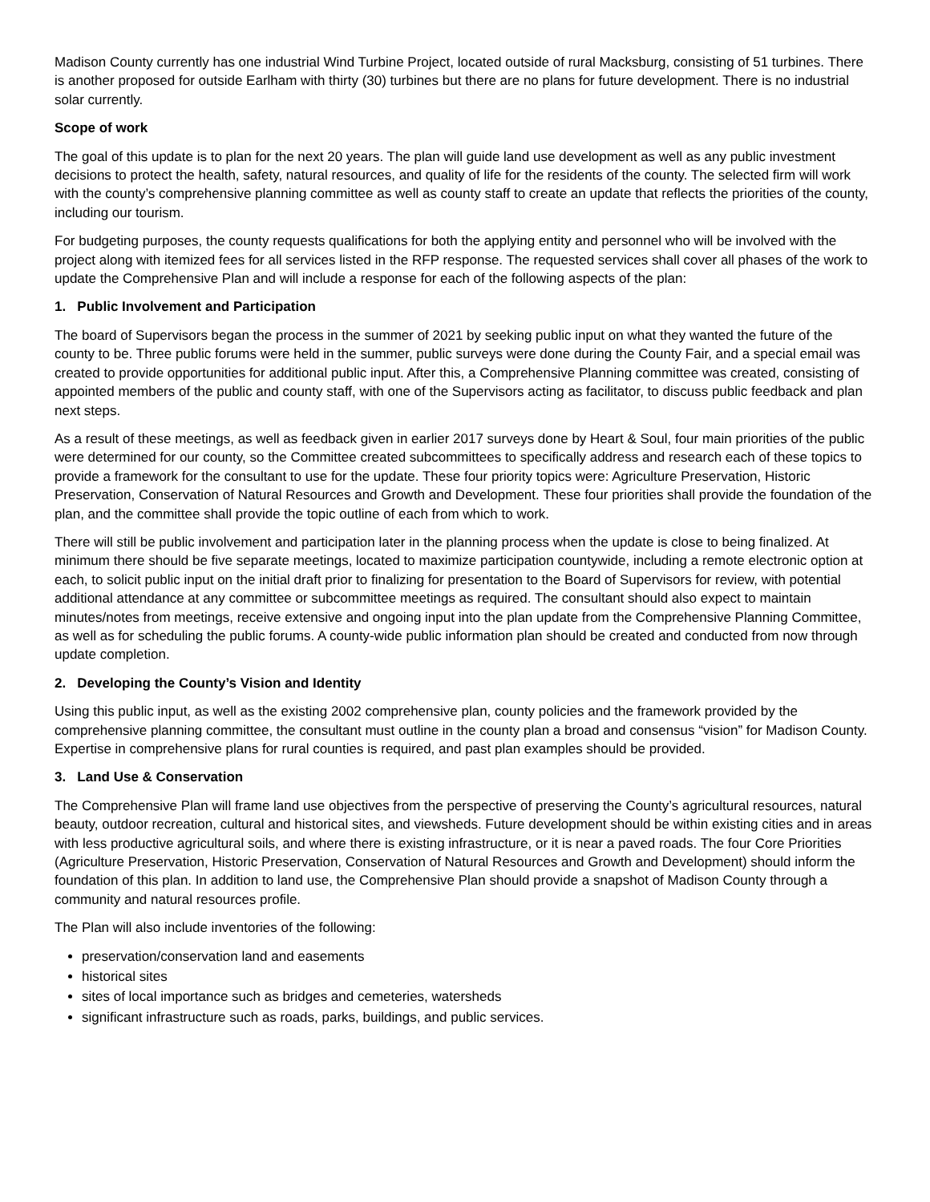Madison County currently has one industrial Wind Turbine Project, located outside of rural Macksburg, consisting of 51 turbines. There is another proposed for outside Earlham with thirty (30) turbines but there are no plans for future development. There is no industrial solar currently.
Scope of work
The goal of this update is to plan for the next 20 years. The plan will guide land use development as well as any public investment decisions to protect the health, safety, natural resources, and quality of life for the residents of the county. The selected firm will work with the county’s comprehensive planning committee as well as county staff to create an update that reflects the priorities of the county, including our tourism.
For budgeting purposes, the county requests qualifications for both the applying entity and personnel who will be involved with the project along with itemized fees for all services listed in the RFP response. The requested services shall cover all phases of the work to update the Comprehensive Plan and will include a response for each of the following aspects of the plan:
1. Public Involvement and Participation
The board of Supervisors began the process in the summer of 2021 by seeking public input on what they wanted the future of the county to be. Three public forums were held in the summer, public surveys were done during the County Fair, and a special email was created to provide opportunities for additional public input. After this, a Comprehensive Planning committee was created, consisting of appointed members of the public and county staff, with one of the Supervisors acting as facilitator, to discuss public feedback and plan next steps.
As a result of these meetings, as well as feedback given in earlier 2017 surveys done by Heart & Soul, four main priorities of the public were determined for our county, so the Committee created subcommittees to specifically address and research each of these topics to provide a framework for the consultant to use for the update. These four priority topics were: Agriculture Preservation, Historic Preservation, Conservation of Natural Resources and Growth and Development. These four priorities shall provide the foundation of the plan, and the committee shall provide the topic outline of each from which to work.
There will still be public involvement and participation later in the planning process when the update is close to being finalized. At minimum there should be five separate meetings, located to maximize participation countywide, including a remote electronic option at each, to solicit public input on the initial draft prior to finalizing for presentation to the Board of Supervisors for review, with potential additional attendance at any committee or subcommittee meetings as required. The consultant should also expect to maintain minutes/notes from meetings, receive extensive and ongoing input into the plan update from the Comprehensive Planning Committee, as well as for scheduling the public forums. A county-wide public information plan should be created and conducted from now through update completion.
2. Developing the County’s Vision and Identity
Using this public input, as well as the existing 2002 comprehensive plan, county policies and the framework provided by the comprehensive planning committee, the consultant must outline in the county plan a broad and consensus “vision” for Madison County. Expertise in comprehensive plans for rural counties is required, and past plan examples should be provided.
3. Land Use & Conservation
The Comprehensive Plan will frame land use objectives from the perspective of preserving the County’s agricultural resources, natural beauty, outdoor recreation, cultural and historical sites, and viewsheds. Future development should be within existing cities and in areas with less productive agricultural soils, and where there is existing infrastructure, or it is near a paved roads. The four Core Priorities (Agriculture Preservation, Historic Preservation, Conservation of Natural Resources and Growth and Development) should inform the foundation of this plan. In addition to land use, the Comprehensive Plan should provide a snapshot of Madison County through a community and natural resources profile.
The Plan will also include inventories of the following:
preservation/conservation land and easements
historical sites
sites of local importance such as bridges and cemeteries, watersheds
significant infrastructure such as roads, parks, buildings, and public services.